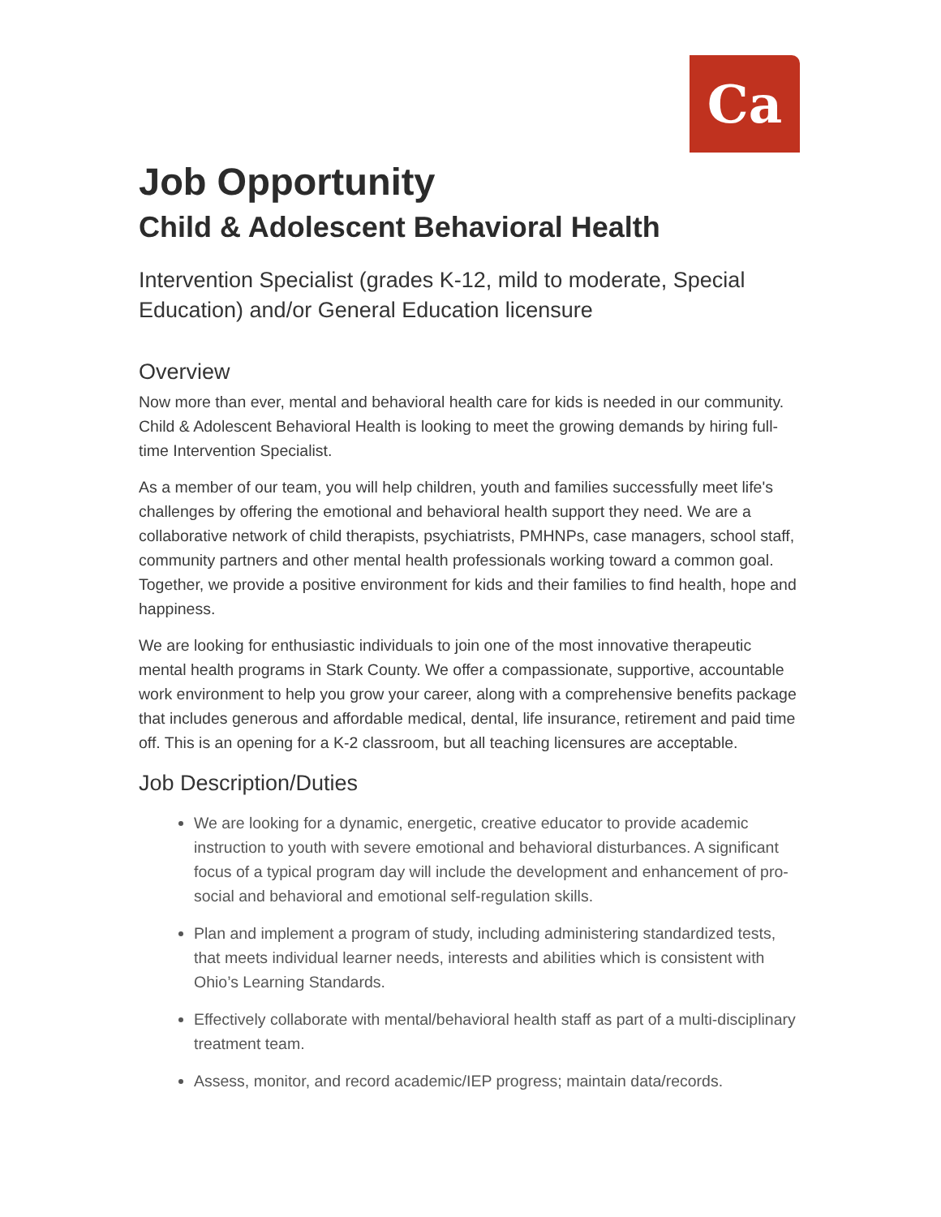Ca
Job Opportunity
Child & Adolescent Behavioral Health
Intervention Specialist (grades K-12, mild to moderate, Special Education) and/or General Education licensure
Overview
Now more than ever, mental and behavioral health care for kids is needed in our community. Child & Adolescent Behavioral Health is looking to meet the growing demands by hiring full-time Intervention Specialist.
As a member of our team, you will help children, youth and families successfully meet life's challenges by offering the emotional and behavioral health support they need. We are a collaborative network of child therapists, psychiatrists, PMHNPs, case managers, school staff, community partners and other mental health professionals working toward a common goal. Together, we provide a positive environment for kids and their families to find health, hope and happiness.
We are looking for enthusiastic individuals to join one of the most innovative therapeutic mental health programs in Stark County. We offer a compassionate, supportive, accountable work environment to help you grow your career, along with a comprehensive benefits package that includes generous and affordable medical, dental, life insurance, retirement and paid time off. This is an opening for a K-2 classroom, but all teaching licensures are acceptable.
Job Description/Duties
We are looking for a dynamic, energetic, creative educator to provide academic instruction to youth with severe emotional and behavioral disturbances. A significant focus of a typical program day will include the development and enhancement of pro-social and behavioral and emotional self-regulation skills.
Plan and implement a program of study, including administering standardized tests, that meets individual learner needs, interests and abilities which is consistent with Ohio’s Learning Standards.
Effectively collaborate with mental/behavioral health staff as part of a multi-disciplinary treatment team.
Assess, monitor, and record academic/IEP progress; maintain data/records.